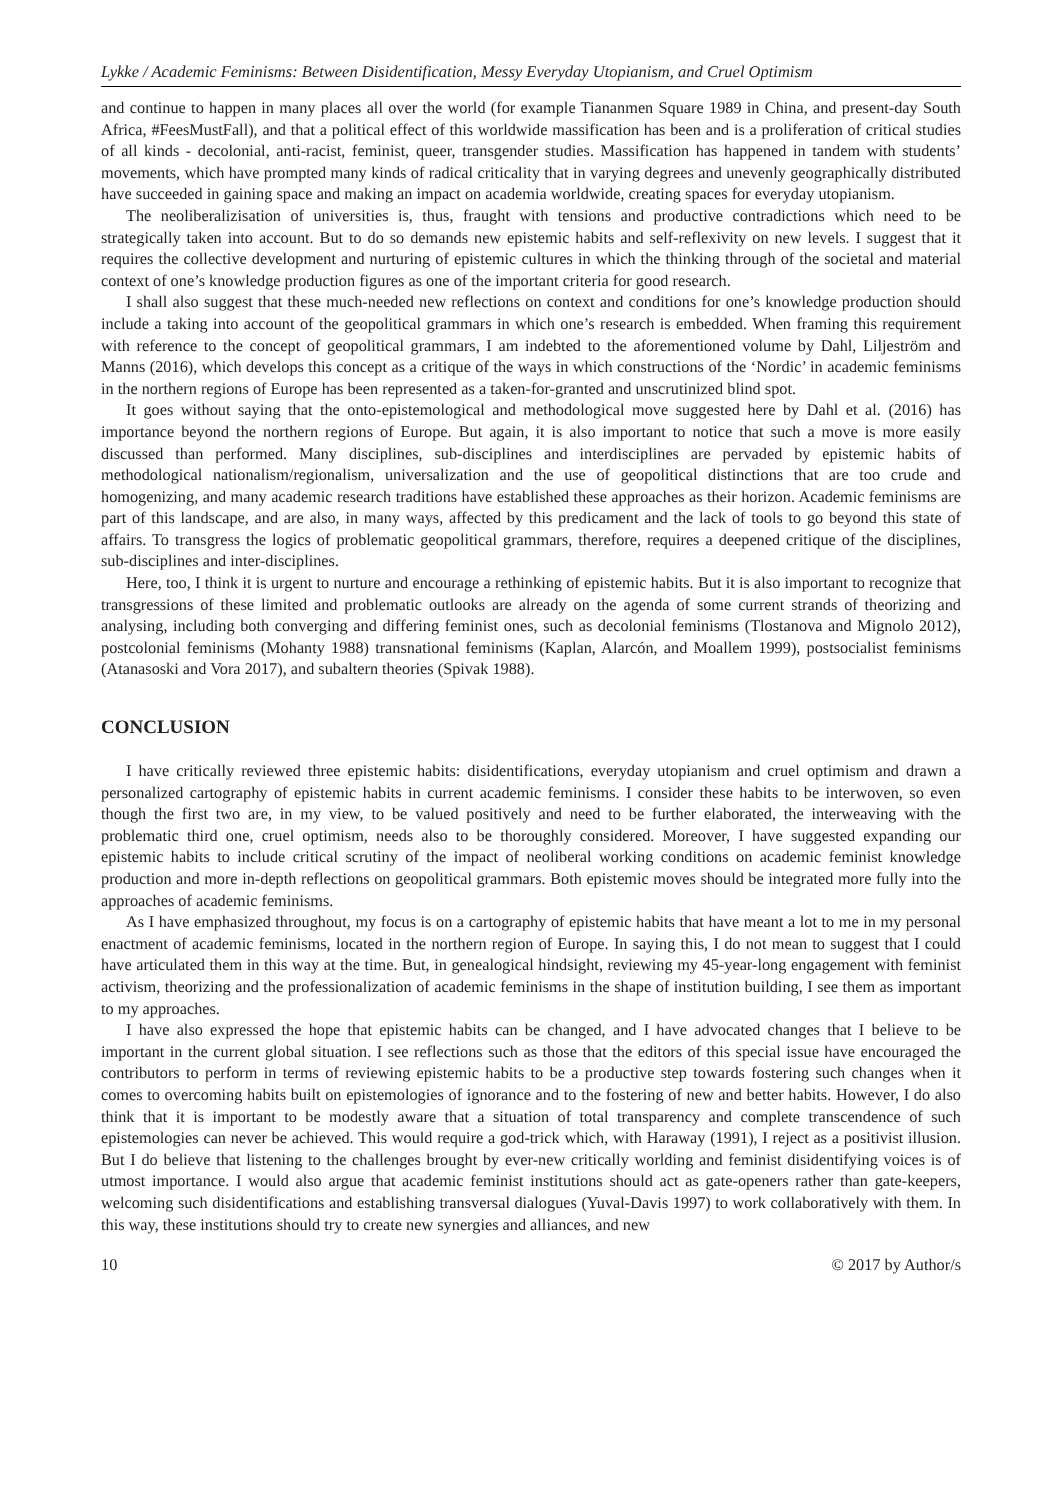Lykke / Academic Feminisms: Between Disidentification, Messy Everyday Utopianism, and Cruel Optimism
and continue to happen in many places all over the world (for example Tiananmen Square 1989 in China, and present-day South Africa, #FeesMustFall), and that a political effect of this worldwide massification has been and is a proliferation of critical studies of all kinds - decolonial, anti-racist, feminist, queer, transgender studies. Massification has happened in tandem with students’ movements, which have prompted many kinds of radical criticality that in varying degrees and unevenly geographically distributed have succeeded in gaining space and making an impact on academia worldwide, creating spaces for everyday utopianism.
The neoliberalizisation of universities is, thus, fraught with tensions and productive contradictions which need to be strategically taken into account. But to do so demands new epistemic habits and self-reflexivity on new levels. I suggest that it requires the collective development and nurturing of epistemic cultures in which the thinking through of the societal and material context of one’s knowledge production figures as one of the important criteria for good research.
I shall also suggest that these much-needed new reflections on context and conditions for one’s knowledge production should include a taking into account of the geopolitical grammars in which one’s research is embedded. When framing this requirement with reference to the concept of geopolitical grammars, I am indebted to the aforementioned volume by Dahl, Liljeström and Manns (2016), which develops this concept as a critique of the ways in which constructions of the ‘Nordic’ in academic feminisms in the northern regions of Europe has been represented as a taken-for-granted and unscrutinized blind spot.
It goes without saying that the onto-epistemological and methodological move suggested here by Dahl et al. (2016) has importance beyond the northern regions of Europe. But again, it is also important to notice that such a move is more easily discussed than performed. Many disciplines, sub-disciplines and interdisciplines are pervaded by epistemic habits of methodological nationalism/regionalism, universalization and the use of geopolitical distinctions that are too crude and homogenizing, and many academic research traditions have established these approaches as their horizon. Academic feminisms are part of this landscape, and are also, in many ways, affected by this predicament and the lack of tools to go beyond this state of affairs. To transgress the logics of problematic geopolitical grammars, therefore, requires a deepened critique of the disciplines, sub-disciplines and inter-disciplines.
Here, too, I think it is urgent to nurture and encourage a rethinking of epistemic habits. But it is also important to recognize that transgressions of these limited and problematic outlooks are already on the agenda of some current strands of theorizing and analysing, including both converging and differing feminist ones, such as decolonial feminisms (Tlostanova and Mignolo 2012), postcolonial feminisms (Mohanty 1988) transnational feminisms (Kaplan, Alarcón, and Moallem 1999), postsocialist feminisms (Atanasoski and Vora 2017), and subaltern theories (Spivak 1988).
CONCLUSION
I have critically reviewed three epistemic habits: disidentifications, everyday utopianism and cruel optimism and drawn a personalized cartography of epistemic habits in current academic feminisms. I consider these habits to be interwoven, so even though the first two are, in my view, to be valued positively and need to be further elaborated, the interweaving with the problematic third one, cruel optimism, needs also to be thoroughly considered. Moreover, I have suggested expanding our epistemic habits to include critical scrutiny of the impact of neoliberal working conditions on academic feminist knowledge production and more in-depth reflections on geopolitical grammars. Both epistemic moves should be integrated more fully into the approaches of academic feminisms.
As I have emphasized throughout, my focus is on a cartography of epistemic habits that have meant a lot to me in my personal enactment of academic feminisms, located in the northern region of Europe. In saying this, I do not mean to suggest that I could have articulated them in this way at the time. But, in genealogical hindsight, reviewing my 45-year-long engagement with feminist activism, theorizing and the professionalization of academic feminisms in the shape of institution building, I see them as important to my approaches.
I have also expressed the hope that epistemic habits can be changed, and I have advocated changes that I believe to be important in the current global situation. I see reflections such as those that the editors of this special issue have encouraged the contributors to perform in terms of reviewing epistemic habits to be a productive step towards fostering such changes when it comes to overcoming habits built on epistemologies of ignorance and to the fostering of new and better habits. However, I do also think that it is important to be modestly aware that a situation of total transparency and complete transcendence of such epistemologies can never be achieved. This would require a god-trick which, with Haraway (1991), I reject as a positivist illusion. But I do believe that listening to the challenges brought by ever-new critically worlding and feminist disidentifying voices is of utmost importance. I would also argue that academic feminist institutions should act as gate-openers rather than gate-keepers, welcoming such disidentifications and establishing transversal dialogues (Yuval-Davis 1997) to work collaboratively with them. In this way, these institutions should try to create new synergies and alliances, and new
10 © 2017 by Author/s